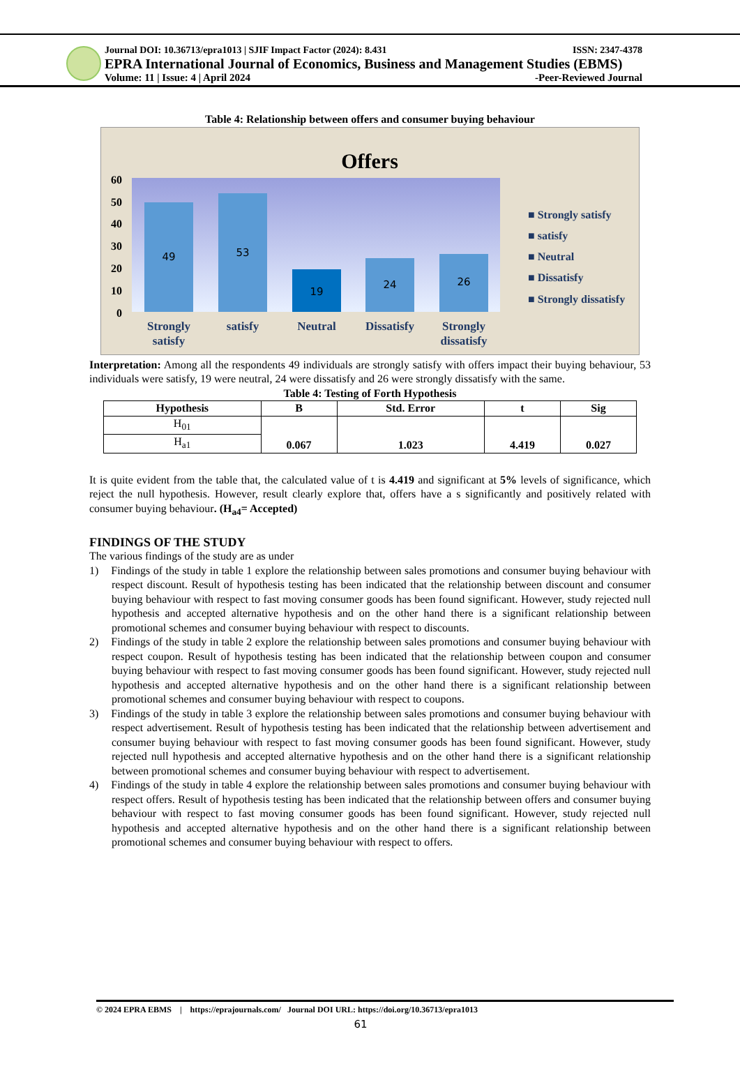Journal DOI: 10.36713/epra1013 | SJIF Impact Factor (2024): 8.431 ISSN: 2347-4378
EPRA International Journal of Economics, Business and Management Studies (EBMS)
Volume: 11 | Issue: 4 | April 2024 -Peer-Reviewed Journal
Table 4: Relationship between offers and consumer buying behaviour
Offers
60
50
40
30
20
10
0
49
53
19
24
26
Strongly
satisfy
satisfy
Neutral
Dissatisfy
Strongly
dissatisfy
■ Strongly satisfy
■ satisfy
■ Neutral
■ Dissatisfy
■ Strongly dissatisfy
Interpretation: Among all the respondents 49 individuals are strongly satisfy with offers impact their buying behaviour, 53 individuals were satisfy, 19 were neutral, 24 were dissatisfy and 26 were strongly dissatisfy with the same.
Table 4: Testing of Forth Hypothesis
| Hypothesis | B | Std. Error | t | Sig |
| --- | --- | --- | --- | --- |
| H<sub>01</sub> | 0.067 | 1.023 | 4.419 | 0.027 |
| H<sub>a1</sub> | | | | |
It is quite evident from the table that, the calculated value of t is 4.419 and significant at 5% levels of significance, which reject the null hypothesis. However, result clearly explore that, offers have a s significantly and positively related with consumer buying behaviour. (H<sub>a4</sub>= Accepted)
FINDINGS OF THE STUDY
The various findings of the study are as under
1) Findings of the study in table 1 explore the relationship between sales promotions and consumer buying behaviour with respect discount. Result of hypothesis testing has been indicated that the relationship between discount and consumer buying behaviour with respect to fast moving consumer goods has been found significant. However, study rejected null hypothesis and accepted alternative hypothesis and on the other hand there is a significant relationship between promotional schemes and consumer buying behaviour with respect to discounts.
2) Findings of the study in table 2 explore the relationship between sales promotions and consumer buying behaviour with respect coupon. Result of hypothesis testing has been indicated that the relationship between coupon and consumer buying behaviour with respect to fast moving consumer goods has been found significant. However, study rejected null hypothesis and accepted alternative hypothesis and on the other hand there is a significant relationship between promotional schemes and consumer buying behaviour with respect to coupons.
3) Findings of the study in table 3 explore the relationship between sales promotions and consumer buying behaviour with respect advertisement. Result of hypothesis testing has been indicated that the relationship between advertisement and consumer buying behaviour with respect to fast moving consumer goods has been found significant. However, study rejected null hypothesis and accepted alternative hypothesis and on the other hand there is a significant relationship between promotional schemes and consumer buying behaviour with respect to advertisement.
4) Findings of the study in table 4 explore the relationship between sales promotions and consumer buying behaviour with respect offers. Result of hypothesis testing has been indicated that the relationship between offers and consumer buying behaviour with respect to fast moving consumer goods has been found significant. However, study rejected null hypothesis and accepted alternative hypothesis and on the other hand there is a significant relationship between promotional schemes and consumer buying behaviour with respect to offers.
© 2024 EPRA EBMS | https://eprajournals.com/ Journal DOI URL: https://doi.org/10.36713/epra1013
61